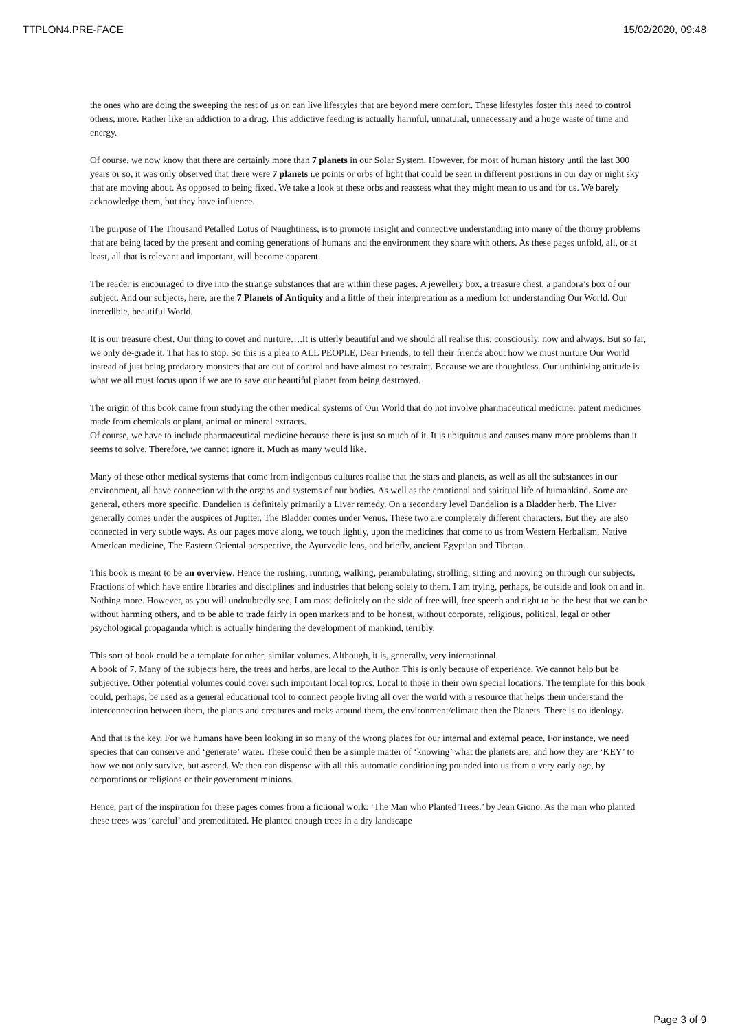TTPLON4.PRE-FACE 15/02/2020, 09:48
the ones who are doing the sweeping the rest of us on can live lifestyles that are beyond mere comfort. These lifestyles foster this need to control others, more. Rather like an addiction to a drug. This addictive feeding is actually harmful, unnatural, unnecessary and a huge waste of time and energy.
Of course, we now know that there are certainly more than 7 planets in our Solar System. However, for most of human history until the last 300 years or so, it was only observed that there were 7 planets i.e points or orbs of light that could be seen in different positions in our day or night sky that are moving about. As opposed to being fixed. We take a look at these orbs and reassess what they might mean to us and for us. We barely acknowledge them, but they have influence.
The purpose of The Thousand Petalled Lotus of Naughtiness, is to promote insight and connective understanding into many of the thorny problems that are being faced by the present and coming generations of humans and the environment they share with others. As these pages unfold, all, or at least, all that is relevant and important, will become apparent.
The reader is encouraged to dive into the strange substances that are within these pages. A jewellery box, a treasure chest, a pandora’s box of our subject. And our subjects, here, are the 7 Planets of Antiquity and a little of their interpretation as a medium for understanding Our World. Our incredible, beautiful World.
It is our treasure chest. Our thing to covet and nurture….It is utterly beautiful and we should all realise this: consciously, now and always. But so far, we only de-grade it. That has to stop. So this is a plea to ALL PEOPLE, Dear Friends, to tell their friends about how we must nurture Our World instead of just being predatory monsters that are out of control and have almost no restraint. Because we are thoughtless. Our unthinking attitude is what we all must focus upon if we are to save our beautiful planet from being destroyed.
The origin of this book came from studying the other medical systems of Our World that do not involve pharmaceutical medicine: patent medicines made from chemicals or plant, animal or mineral extracts.
Of course, we have to include pharmaceutical medicine because there is just so much of it. It is ubiquitous and causes many more problems than it seems to solve. Therefore, we cannot ignore it. Much as many would like.
Many of these other medical systems that come from indigenous cultures realise that the stars and planets, as well as all the substances in our environment, all have connection with the organs and systems of our bodies. As well as the emotional and spiritual life of humankind. Some are general, others more specific. Dandelion is definitely primarily a Liver remedy. On a secondary level Dandelion is a Bladder herb. The Liver generally comes under the auspices of Jupiter. The Bladder comes under Venus. These two are completely different characters. But they are also connected in very subtle ways. As our pages move along, we touch lightly, upon the medicines that come to us from Western Herbalism, Native American medicine, The Eastern Oriental perspective, the Ayurvedic lens, and briefly, ancient Egyptian and Tibetan.
This book is meant to be an overview. Hence the rushing, running, walking, perambulating, strolling, sitting and moving on through our subjects. Fractions of which have entire libraries and disciplines and industries that belong solely to them. I am trying, perhaps, be outside and look on and in. Nothing more. However, as you will undoubtedly see, I am most definitely on the side of free will, free speech and right to be the best that we can be without harming others, and to be able to trade fairly in open markets and to be honest, without corporate, religious, political, legal or other psychological propaganda which is actually hindering the development of mankind, terribly.
This sort of book could be a template for other, similar volumes. Although, it is, generally, very international.
A book of 7. Many of the subjects here, the trees and herbs, are local to the Author. This is only because of experience. We cannot help but be subjective. Other potential volumes could cover such important local topics. Local to those in their own special locations. The template for this book could, perhaps, be used as a general educational tool to connect people living all over the world with a resource that helps them understand the interconnection between them, the plants and creatures and rocks around them, the environment/climate then the Planets. There is no ideology.
And that is the key. For we humans have been looking in so many of the wrong places for our internal and external peace. For instance, we need species that can conserve and ‘generate’ water. These could then be a simple matter of ‘knowing’ what the planets are, and how they are ‘KEY’ to how we not only survive, but ascend. We then can dispense with all this automatic conditioning pounded into us from a very early age, by corporations or religions or their government minions.
Hence, part of the inspiration for these pages comes from a fictional work: ‘The Man who Planted Trees.’ by Jean Giono. As the man who planted these trees was ‘careful’ and premeditated. He planted enough trees in a dry landscape
Page 3 of 9